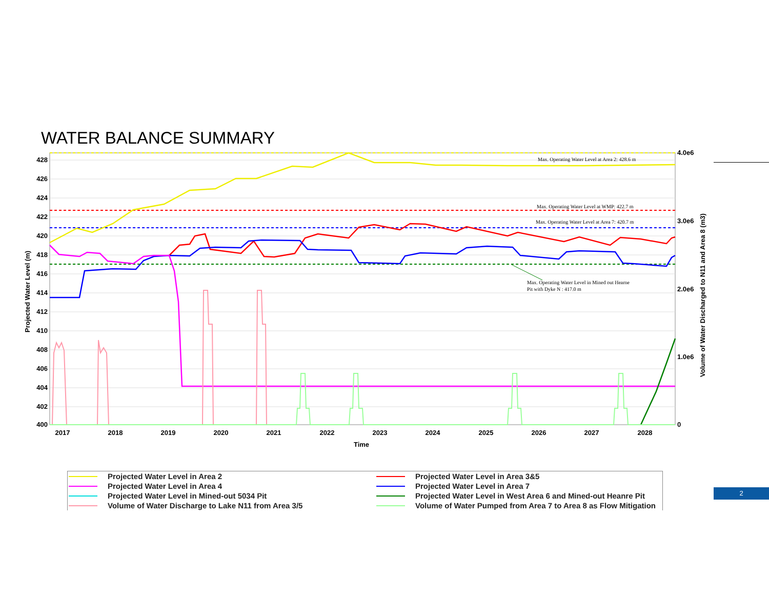WATER BALANCE SUMMARY
428
426
424
422
420
418
416
414
412
410
408
406
404
402
400
2017
2018
2019
2020
2021
2022
2023
2024
2025
2026
2027
2028
Time
4.0e6
3.0e6
2.0e6
1.0e6
0
Projected Water Level (m)
Volume of Water Discharged to N11 and Area 8 (m3)
Max. Operating Water Level at Area 2: 428.6 m
Max. Operating Water Level at WMP: 422.7 m
Max. Operating Water Level at Area 7: 420.7 m
Max. Operating Water Level in Mined out Hearne
Pit with Dyke N : 417.0 m
Projected Water Level in Area 2
Projected Water Level in Area 3&5
Projected Water Level in Area 4
Projected Water Level in Area 7
Projected Water Level in Mined-out 5034 Pit
Projected Water Level in West Area 6 and Mined-out Heanre Pit
Volume of Water Discharge to Lake N11 from Area 3/5
Volume of Water Pumped from Area 7 to Area 8 as Flow Mitigation
2